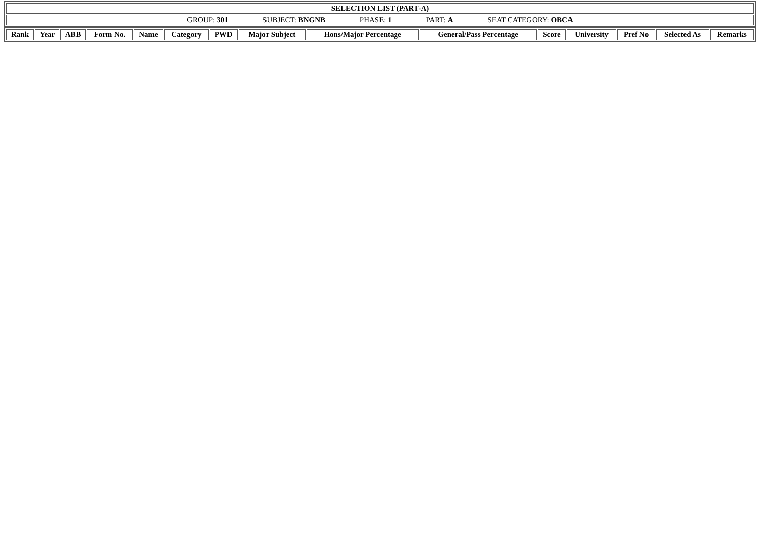| SELECTION LIST (PART-A) |
| GROUP: 301 SUBJECT: BNGNB PHASE: 1 PART: A SEAT CATEGORY: OBCA |
| Rank | Year | ABB | Form No. | Name | Category | PWD | Major Subject | Hons/Major Percentage | General/Pass Percentage | Score | University | Pref No | Selected As | Remarks |
| --- | --- | --- | --- | --- | --- | --- | --- | --- | --- | --- | --- | --- | --- | --- |